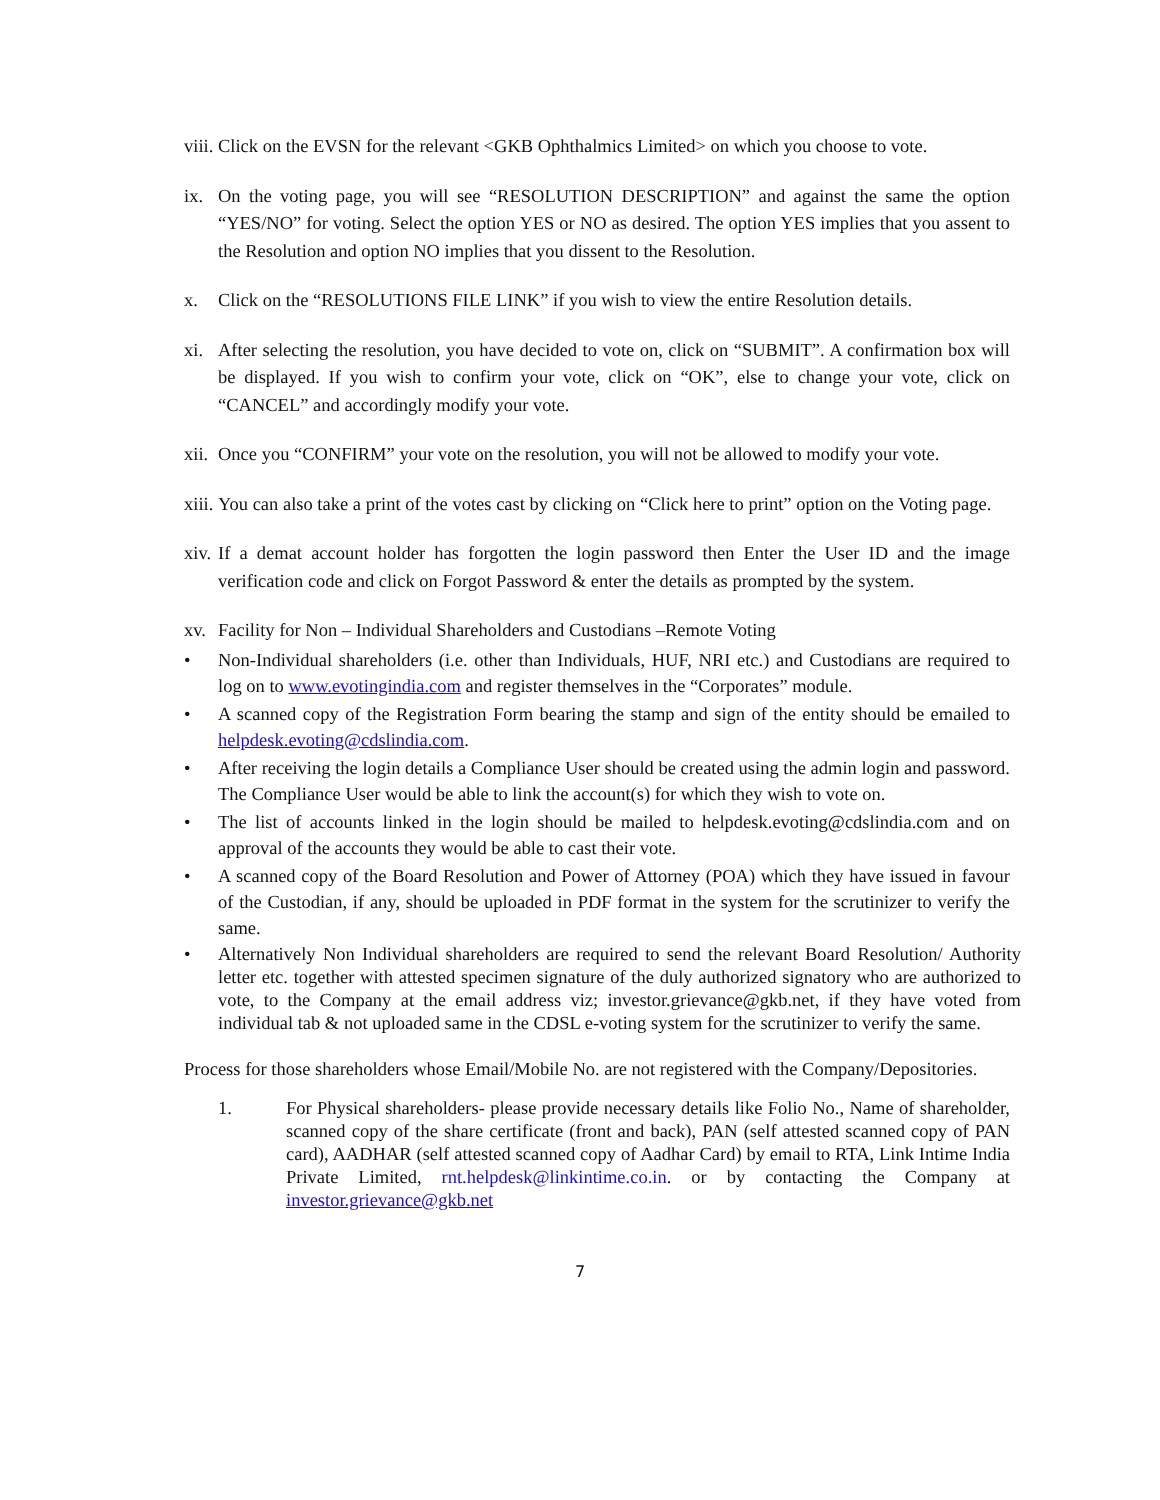viii. Click on the EVSN for the relevant <GKB Ophthalmics Limited> on which you choose to vote.
ix. On the voting page, you will see “RESOLUTION DESCRIPTION” and against the same the option “YES/NO” for voting. Select the option YES or NO as desired. The option YES implies that you assent to the Resolution and option NO implies that you dissent to the Resolution.
x. Click on the “RESOLUTIONS FILE LINK” if you wish to view the entire Resolution details.
xi. After selecting the resolution, you have decided to vote on, click on “SUBMIT”. A confirmation box will be displayed. If you wish to confirm your vote, click on “OK”, else to change your vote, click on “CANCEL” and accordingly modify your vote.
xii. Once you “CONFIRM” your vote on the resolution, you will not be allowed to modify your vote.
xiii. You can also take a print of the votes cast by clicking on “Click here to print” option on the Voting page.
xiv. If a demat account holder has forgotten the login password then Enter the User ID and the image verification code and click on Forgot Password & enter the details as prompted by the system.
xv. Facility for Non – Individual Shareholders and Custodians –Remote Voting
• Non-Individual shareholders (i.e. other than Individuals, HUF, NRI etc.) and Custodians are required to log on to www.evotingindia.com and register themselves in the “Corporates” module.
• A scanned copy of the Registration Form bearing the stamp and sign of the entity should be emailed to helpdesk.evoting@cdslindia.com.
• After receiving the login details a Compliance User should be created using the admin login and password. The Compliance User would be able to link the account(s) for which they wish to vote on.
• The list of accounts linked in the login should be mailed to helpdesk.evoting@cdslindia.com and on approval of the accounts they would be able to cast their vote.
• A scanned copy of the Board Resolution and Power of Attorney (POA) which they have issued in favour of the Custodian, if any, should be uploaded in PDF format in the system for the scrutinizer to verify the same.
• Alternatively Non Individual shareholders are required to send the relevant Board Resolution/ Authority letter etc. together with attested specimen signature of the duly authorized signatory who are authorized to vote, to the Company at the email address viz; investor.grievance@gkb.net, if they have voted from individual tab & not uploaded same in the CDSL e-voting system for the scrutinizer to verify the same.
Process for those shareholders whose Email/Mobile No. are not registered with the Company/Depositories.
1. For Physical shareholders- please provide necessary details like Folio No., Name of shareholder, scanned copy of the share certificate (front and back), PAN (self attested scanned copy of PAN card), AADHAR (self attested scanned copy of Aadhar Card) by email to RTA, Link Intime India Private Limited, rnt.helpdesk@linkintime.co.in. or by contacting the Company at investor.grievance@gkb.net
7